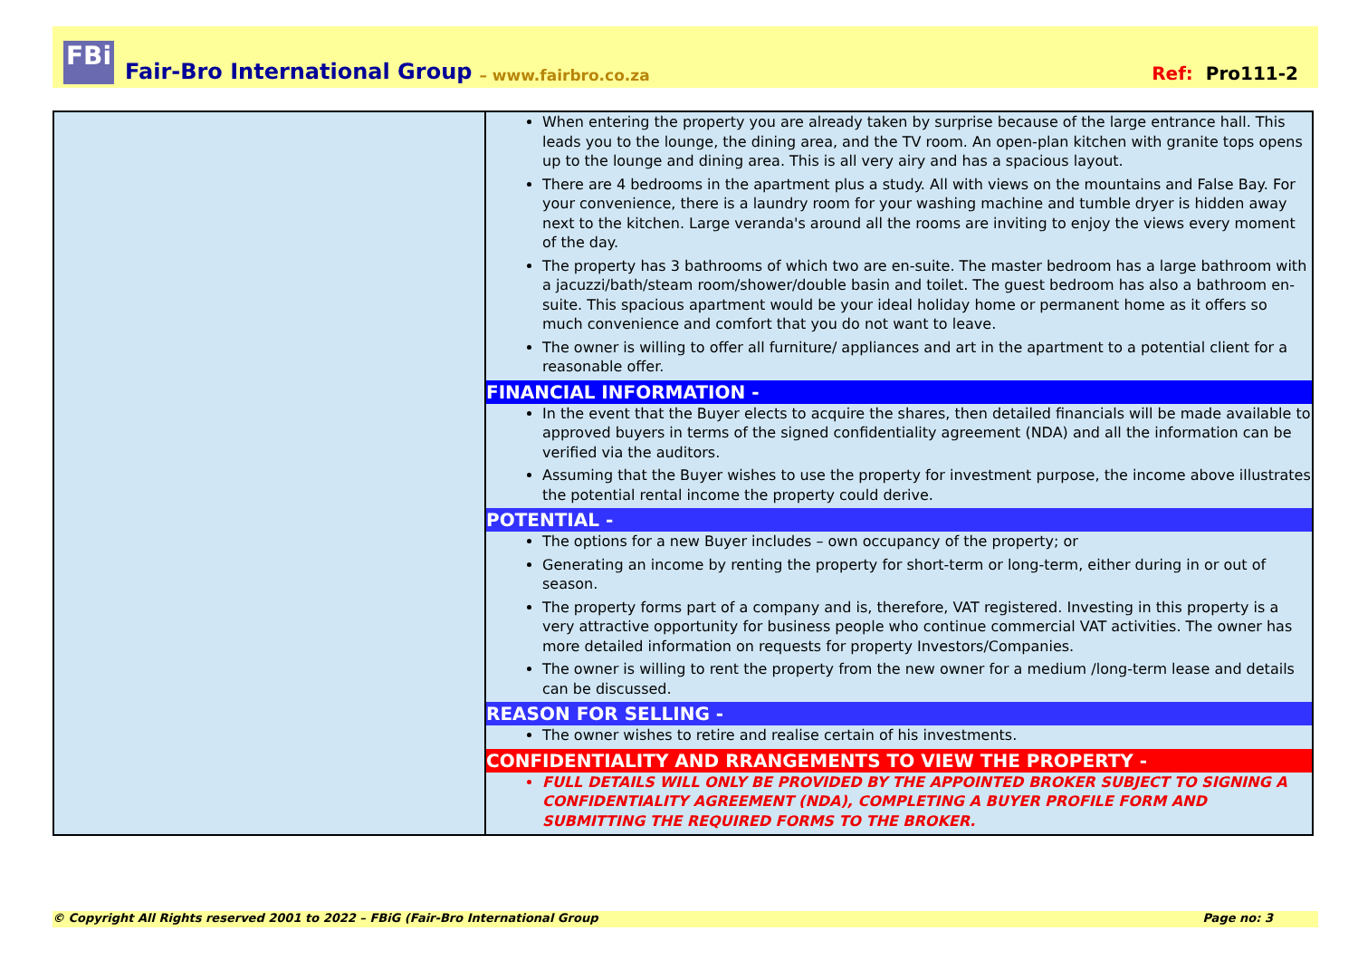FBi
Fair-Bro International Group – www.fairbro.co.za Ref: Pro111-2
| | When entering the property you are already taken by surprise because of the large entrance hall. This leads you to the lounge, the dining area, and the TV room. An open-plan kitchen with granite tops opens up to the lounge and dining area. This is all very airy and has a spacious layout. There are 4 bedrooms in the apartment plus a study. All with views on the mountains and False Bay. For your convenience, there is a laundry room for your washing machine and tumble dryer is hidden away next to the kitchen. Large veranda's around all the rooms are inviting to enjoy the views every moment of the day. The property has 3 bathrooms of which two are en-suite. The master bedroom has a large bathroom with a jacuzzi/bath/steam room/shower/double basin and toilet. The guest bedroom has also a bathroom en-suite. This spacious apartment would be your ideal holiday home or permanent home as it offers so much convenience and comfort that you do not want to leave. The owner is willing to offer all furniture/ appliances and art in the apartment to a potential client for a reasonable offer. FINANCIAL INFORMATION - In the event that the Buyer elects to acquire the shares, then detailed financials will be made available to approved buyers in terms of the signed confidentiality agreement (NDA) and all the information can be verified via the auditors. Assuming that the Buyer wishes to use the property for investment purpose, the income above illustrates the potential rental income the property could derive. POTENTIAL - The options for a new Buyer includes – own occupancy of the property; or Generating an income by renting the property for short-term or long-term, either during in or out of season. The property forms part of a company and is, therefore, VAT registered. Investing in this property is a very attractive opportunity for business people who continue commercial VAT activities. The owner has more detailed information on requests for property Investors/Companies. The owner is willing to rent the property from the new owner for a medium /long-term lease and details can be discussed. REASON FOR SELLING - The owner wishes to retire and realise certain of his investments. CONFIDENTIALITY AND RRANGEMENTS TO VIEW THE PROPERTY - FULL DETAILS WILL ONLY BE PROVIDED BY THE APPOINTED BROKER SUBJECT TO SIGNING A CONFIDENTIALITY AGREEMENT (NDA), COMPLETING A BUYER PROFILE FORM AND SUBMITTING THE REQUIRED FORMS TO THE BROKER. |
© Copyright All Rights reserved 2001 to 2022 – FBiG (Fair-Bro International Group Page no: 3